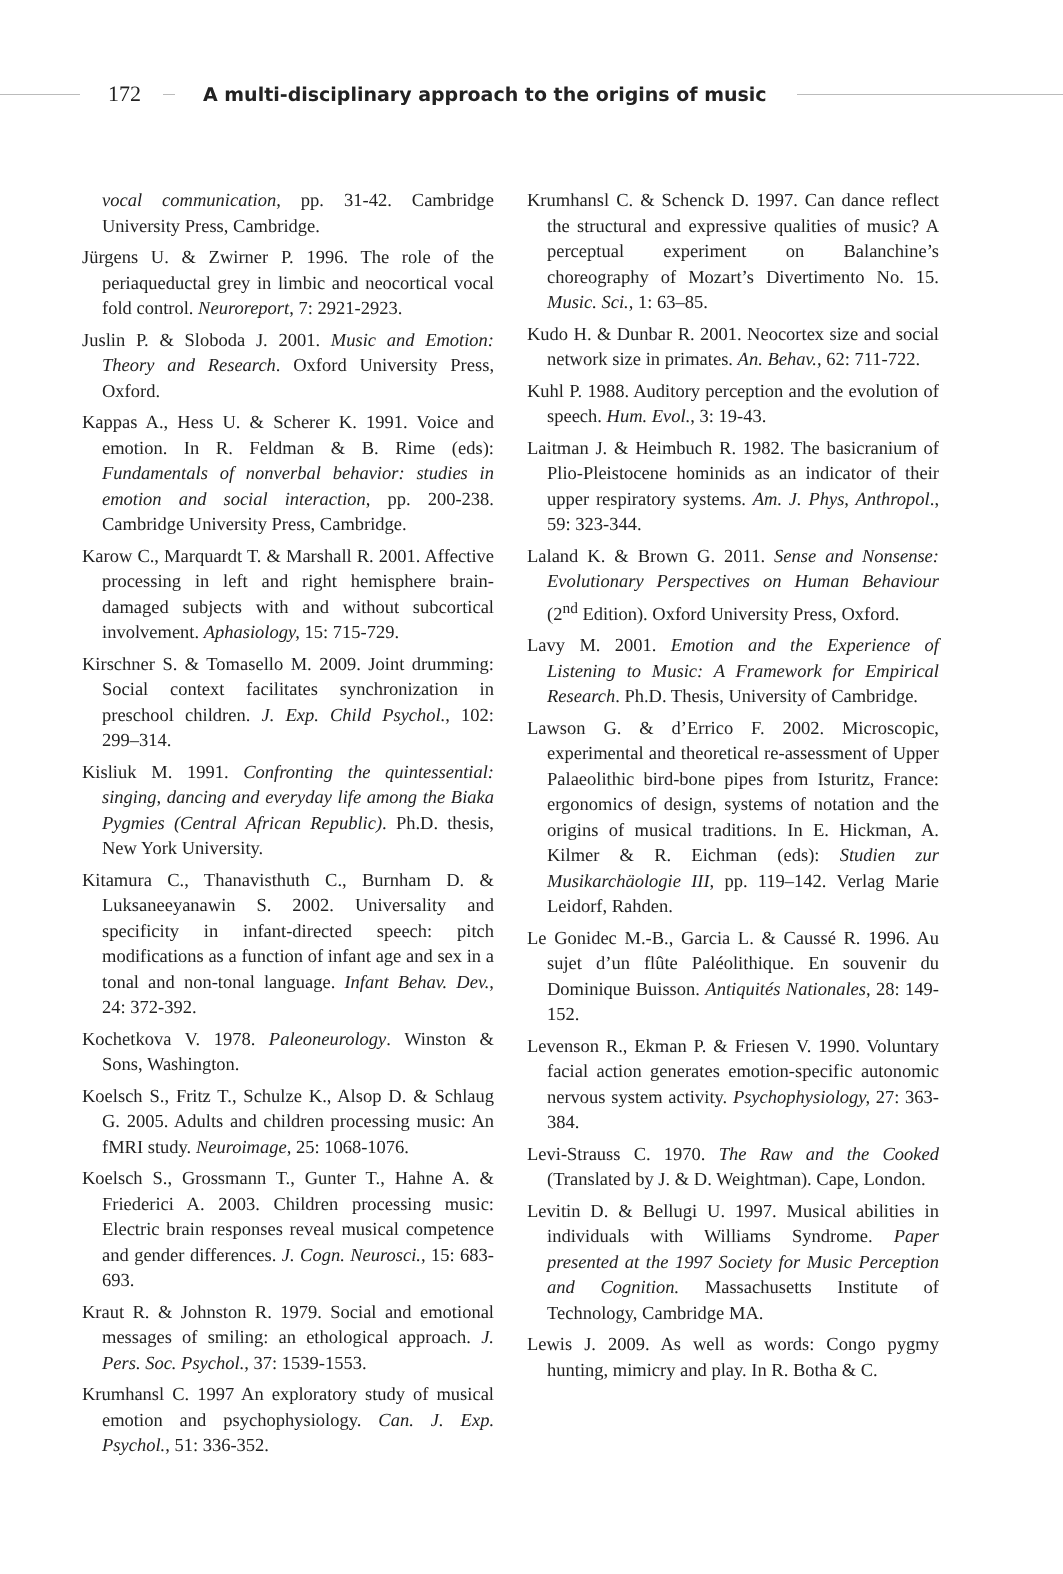172
A multi-disciplinary approach to the origins of music
vocal communication, pp. 31-42. Cambridge University Press, Cambridge.
Jürgens U. & Zwirner P. 1996. The role of the periaqueductal grey in limbic and neocortical vocal fold control. Neuroreport, 7: 2921-2923.
Juslin P. & Sloboda J. 2001. Music and Emotion: Theory and Research. Oxford University Press, Oxford.
Kappas A., Hess U. & Scherer K. 1991. Voice and emotion. In R. Feldman & B. Rime (eds): Fundamentals of nonverbal behavior: studies in emotion and social interaction, pp. 200-238. Cambridge University Press, Cambridge.
Karow C., Marquardt T. & Marshall R. 2001. Affective processing in left and right hemisphere brain-damaged subjects with and without subcortical involvement. Aphasiology, 15: 715-729.
Kirschner S. & Tomasello M. 2009. Joint drumming: Social context facilitates synchronization in preschool children. J. Exp. Child Psychol., 102: 299–314.
Kisliuk M. 1991. Confronting the quintessential: singing, dancing and everyday life among the Biaka Pygmies (Central African Republic). Ph.D. thesis, New York University.
Kitamura C., Thanavisthuth C., Burnham D. & Luksaneeyanawin S. 2002. Universality and specificity in infant-directed speech: pitch modifications as a function of infant age and sex in a tonal and non-tonal language. Infant Behav. Dev., 24: 372-392.
Kochetkova V. 1978. Paleoneurology. Winston & Sons, Washington.
Koelsch S., Fritz T., Schulze K., Alsop D. & Schlaug G. 2005. Adults and children processing music: An fMRI study. Neuroimage, 25: 1068-1076.
Koelsch S., Grossmann T., Gunter T., Hahne A. & Friederici A. 2003. Children processing music: Electric brain responses reveal musical competence and gender differences. J. Cogn. Neurosci., 15: 683-693.
Kraut R. & Johnston R. 1979. Social and emotional messages of smiling: an ethological approach. J. Pers. Soc. Psychol., 37: 1539-1553.
Krumhansl C. 1997 An exploratory study of musical emotion and psychophysiology. Can. J. Exp. Psychol., 51: 336-352.
Krumhansl C. & Schenck D. 1997. Can dance reflect the structural and expressive qualities of music? A perceptual experiment on Balanchine’s choreography of Mozart’s Divertimento No. 15. Music. Sci., 1: 63–85.
Kudo H. & Dunbar R. 2001. Neocortex size and social network size in primates. An. Behav., 62: 711-722.
Kuhl P. 1988. Auditory perception and the evolution of speech. Hum. Evol., 3: 19-43.
Laitman J. & Heimbuch R. 1982. The basicranium of Plio-Pleistocene hominids as an indicator of their upper respiratory systems. Am. J. Phys, Anthropol., 59: 323-344.
Laland K. & Brown G. 2011. Sense and Nonsense: Evolutionary Perspectives on Human Behaviour (2<sup>nd</sup> Edition). Oxford University Press, Oxford.
Lavy M. 2001. Emotion and the Experience of Listening to Music: A Framework for Empirical Research. Ph.D. Thesis, University of Cambridge.
Lawson G. & d’Errico F. 2002. Microscopic, experimental and theoretical re-assessment of Upper Palaeolithic bird-bone pipes from Isturitz, France: ergonomics of design, systems of notation and the origins of musical traditions. In E. Hickman, A. Kilmer & R. Eichman (eds): Studien zur Musikarchäologie III, pp. 119–142. Verlag Marie Leidorf, Rahden.
Le Gonidec M.-B., Garcia L. & Caussé R. 1996. Au sujet d’un flûte Paléolithique. En souvenir du Dominique Buisson. Antiquités Nationales, 28: 149-152.
Levenson R., Ekman P. & Friesen V. 1990. Voluntary facial action generates emotion-specific autonomic nervous system activity. Psychophysiology, 27: 363-384.
Levi-Strauss C. 1970. The Raw and the Cooked (Translated by J. & D. Weightman). Cape, London.
Levitin D. & Bellugi U. 1997. Musical abilities in individuals with Williams Syndrome. Paper presented at the 1997 Society for Music Perception and Cognition. Massachusetts Institute of Technology, Cambridge MA.
Lewis J. 2009. As well as words: Congo pygmy hunting, mimicry and play. In R. Botha & C.